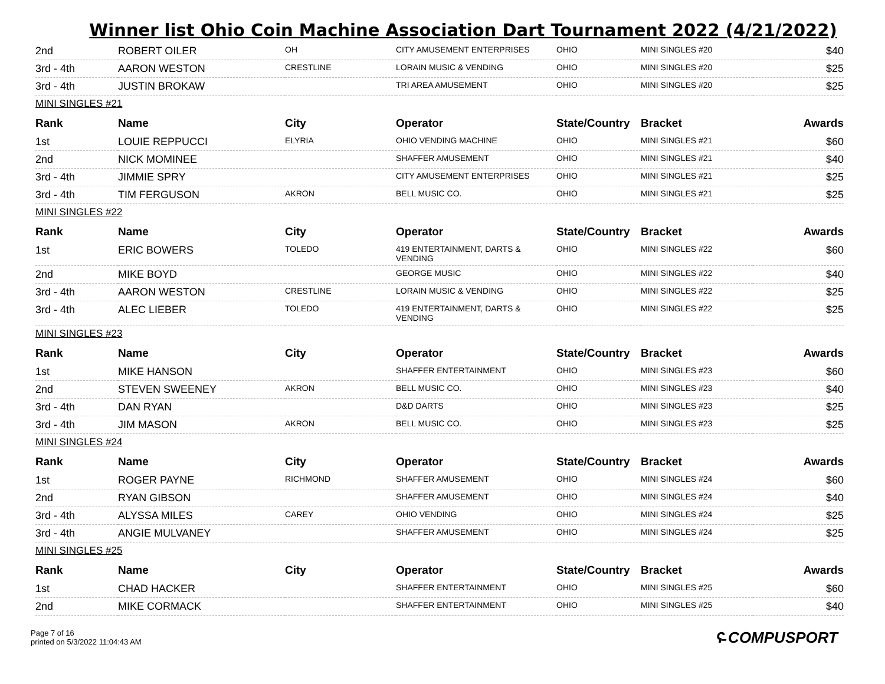Winner list Ohio Coin Machine Association Dart Tournament 2022 (4/21/2022)
| 2nd | ROBERT OILER | OH | CITY AMUSEMENT ENTERPRISES | OHIO | MINI SINGLES #20 | $40 |
| 3rd - 4th | AARON WESTON | CRESTLINE | LORAIN MUSIC & VENDING | OHIO | MINI SINGLES #20 | $25 |
| 3rd - 4th | JUSTIN BROKAW | | TRI AREA AMUSEMENT | OHIO | MINI SINGLES #20 | $25 |
| MINI SINGLES #21 | | | | | | |
| Rank | Name | City | Operator | State/Country | Bracket | Awards |
| 1st | LOUIE REPPUCCI | ELYRIA | OHIO VENDING MACHINE | OHIO | MINI SINGLES #21 | $60 |
| 2nd | NICK MOMINEE | | SHAFFER AMUSEMENT | OHIO | MINI SINGLES #21 | $40 |
| 3rd - 4th | JIMMIE SPRY | | CITY AMUSEMENT ENTERPRISES | OHIO | MINI SINGLES #21 | $25 |
| 3rd - 4th | TIM FERGUSON | AKRON | BELL MUSIC CO. | OHIO | MINI SINGLES #21 | $25 |
| MINI SINGLES #22 | | | | | | |
| Rank | Name | City | Operator | State/Country | Bracket | Awards |
| 1st | ERIC BOWERS | TOLEDO | 419 ENTERTAINMENT, DARTS & VENDING | OHIO | MINI SINGLES #22 | $60 |
| 2nd | MIKE BOYD | | GEORGE MUSIC | OHIO | MINI SINGLES #22 | $40 |
| 3rd - 4th | AARON WESTON | CRESTLINE | LORAIN MUSIC & VENDING | OHIO | MINI SINGLES #22 | $25 |
| 3rd - 4th | ALEC LIEBER | TOLEDO | 419 ENTERTAINMENT, DARTS & VENDING | OHIO | MINI SINGLES #22 | $25 |
| MINI SINGLES #23 | | | | | | |
| Rank | Name | City | Operator | State/Country | Bracket | Awards |
| 1st | MIKE HANSON | | SHAFFER ENTERTAINMENT | OHIO | MINI SINGLES #23 | $60 |
| 2nd | STEVEN SWEENEY | AKRON | BELL MUSIC CO. | OHIO | MINI SINGLES #23 | $40 |
| 3rd - 4th | DAN RYAN | | D&D DARTS | OHIO | MINI SINGLES #23 | $25 |
| 3rd - 4th | JIM MASON | AKRON | BELL MUSIC CO. | OHIO | MINI SINGLES #23 | $25 |
| MINI SINGLES #24 | | | | | | |
| Rank | Name | City | Operator | State/Country | Bracket | Awards |
| 1st | ROGER PAYNE | RICHMOND | SHAFFER AMUSEMENT | OHIO | MINI SINGLES #24 | $60 |
| 2nd | RYAN GIBSON | | SHAFFER AMUSEMENT | OHIO | MINI SINGLES #24 | $40 |
| 3rd - 4th | ALYSSA MILES | CAREY | OHIO VENDING | OHIO | MINI SINGLES #24 | $25 |
| 3rd - 4th | ANGIE MULVANEY | | SHAFFER AMUSEMENT | OHIO | MINI SINGLES #24 | $25 |
| MINI SINGLES #25 | | | | | | |
| Rank | Name | City | Operator | State/Country | Bracket | Awards |
| 1st | CHAD HACKER | | SHAFFER ENTERTAINMENT | OHIO | MINI SINGLES #25 | $60 |
| 2nd | MIKE CORMACK | | SHAFFER ENTERTAINMENT | OHIO | MINI SINGLES #25 | $40 |
Page 7 of 16
printed on 5/3/2022 11:04:43 AM
ʕ̵ COMPUSPORT